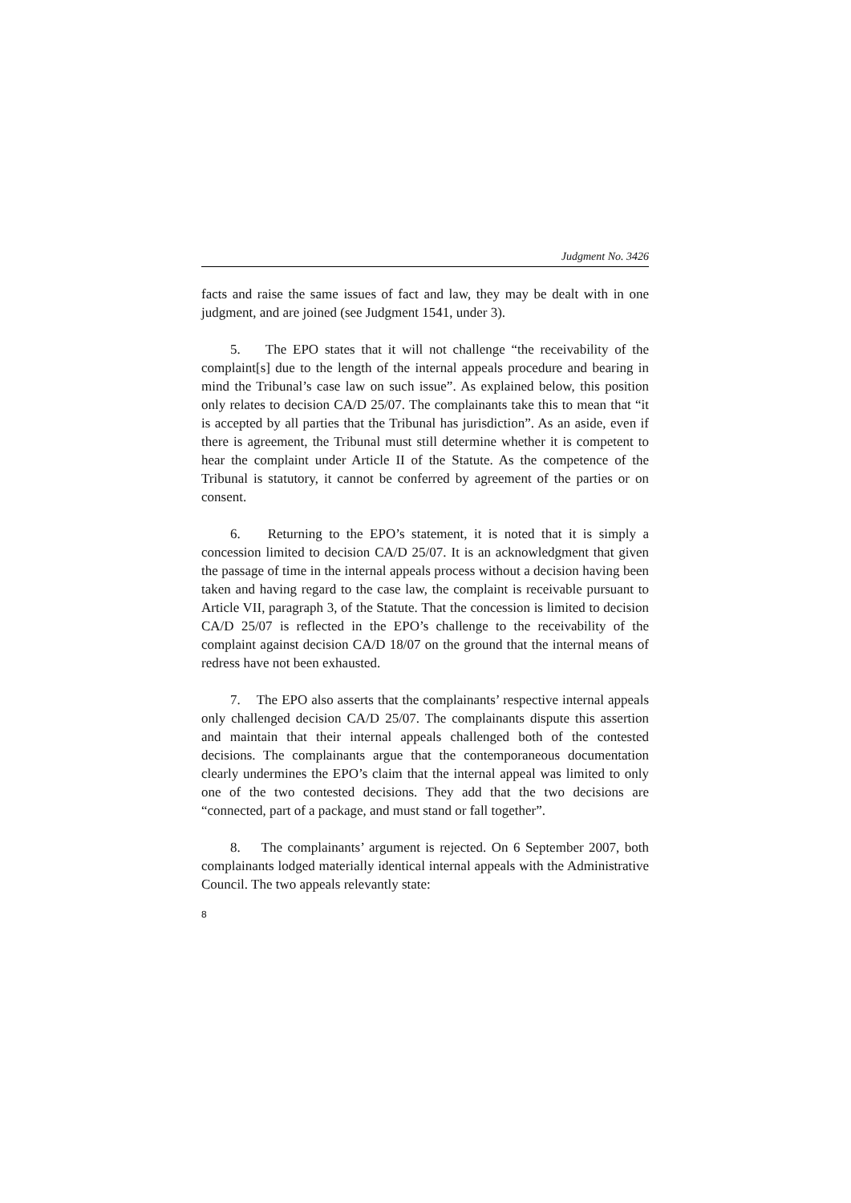Judgment No. 3426
facts and raise the same issues of fact and law, they may be dealt with in one judgment, and are joined (see Judgment 1541, under 3).
5. The EPO states that it will not challenge “the receivability of the complaint[s] due to the length of the internal appeals procedure and bearing in mind the Tribunal’s case law on such issue”. As explained below, this position only relates to decision CA/D 25/07. The complainants take this to mean that “it is accepted by all parties that the Tribunal has jurisdiction”. As an aside, even if there is agreement, the Tribunal must still determine whether it is competent to hear the complaint under Article II of the Statute. As the competence of the Tribunal is statutory, it cannot be conferred by agreement of the parties or on consent.
6. Returning to the EPO’s statement, it is noted that it is simply a concession limited to decision CA/D 25/07. It is an acknowledgment that given the passage of time in the internal appeals process without a decision having been taken and having regard to the case law, the complaint is receivable pursuant to Article VII, paragraph 3, of the Statute. That the concession is limited to decision CA/D 25/07 is reflected in the EPO’s challenge to the receivability of the complaint against decision CA/D 18/07 on the ground that the internal means of redress have not been exhausted.
7. The EPO also asserts that the complainants’ respective internal appeals only challenged decision CA/D 25/07. The complainants dispute this assertion and maintain that their internal appeals challenged both of the contested decisions. The complainants argue that the contemporaneous documentation clearly undermines the EPO’s claim that the internal appeal was limited to only one of the two contested decisions. They add that the two decisions are “connected, part of a package, and must stand or fall together”.
8. The complainants’ argument is rejected. On 6 September 2007, both complainants lodged materially identical internal appeals with the Administrative Council. The two appeals relevantly state:
8